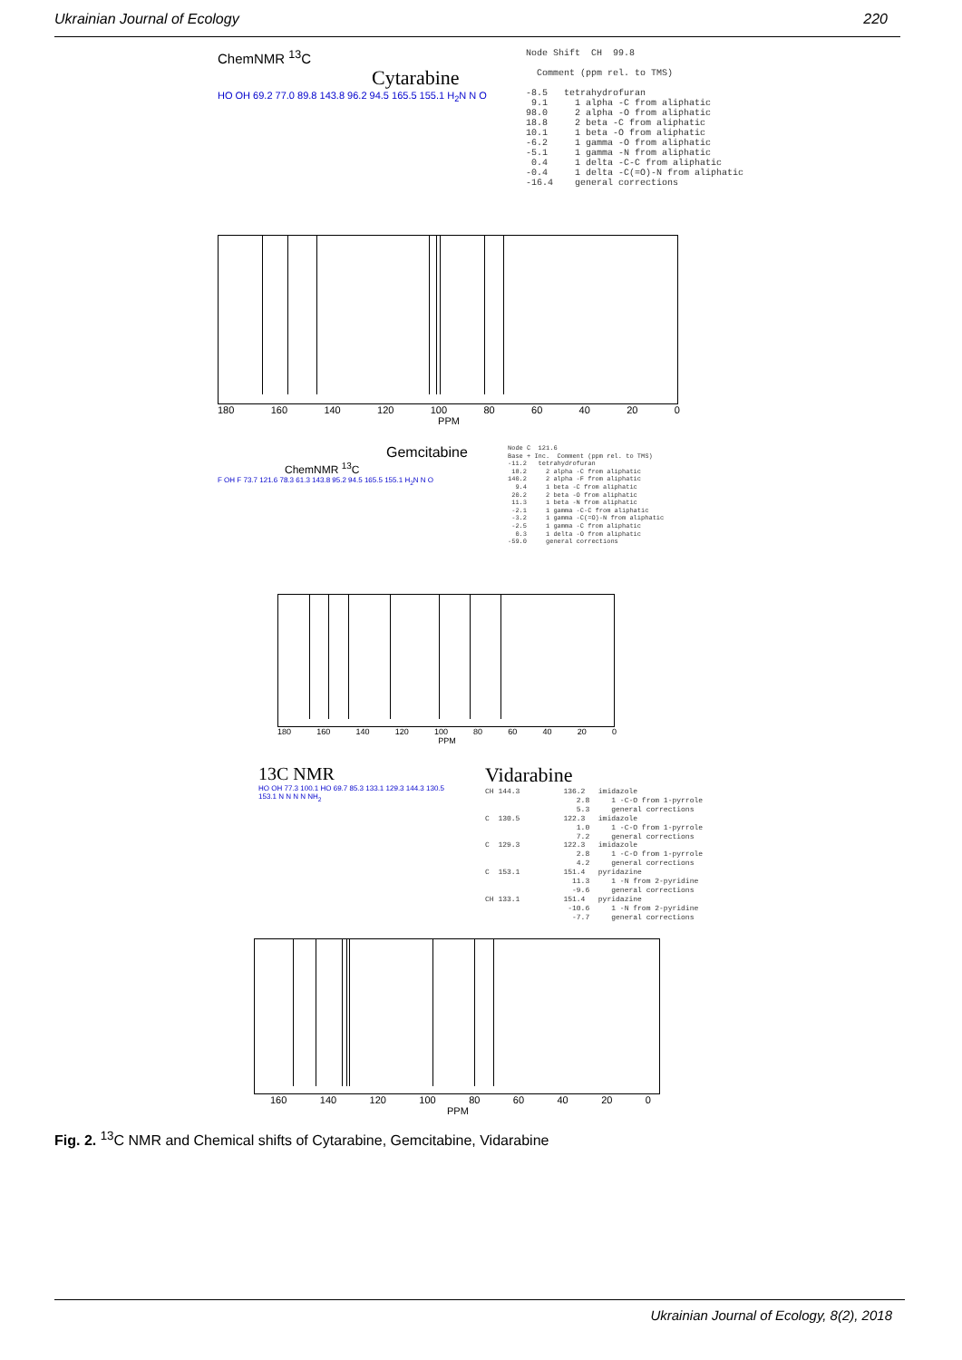Ukrainian Journal of Ecology 220
ChemNMR <sup>13</sup>C
Cytarabine
HO OH 69.2 77.0 89.8 143.8 96.2 94.5 165.5 155.1 H<sub>2</sub>N N O
Node Shift CH 99.8 Comment (ppm rel. to TMS) -8.5 tetrahydrofuran 9.1 1 alpha -C from aliphatic 98.0 2 alpha -O from aliphatic 18.8 2 beta -C from aliphatic 10.1 1 beta -O from aliphatic -6.2 1 gamma -O from aliphatic -5.1 1 gamma -N from aliphatic 0.4 1 delta -C-C from aliphatic -0.4 1 delta -C(=O)-N from aliphatic -16.4 general corrections
180 160 140 120 100 80 60 40 20 0
PPM
Gemcitabine
ChemNMR <sup>13</sup>C
F OH F 73.7 121.6 78.3 61.3 143.8 95.2 94.5 165.5 155.1 H<sub>2</sub>N N O
Node C 121.6 Base + Inc. Comment (ppm rel. to TMS) -11.2 tetrahydrofuran 18.2 2 alpha -C from aliphatic 140.2 2 alpha -F from aliphatic 9.4 1 beta -C from aliphatic 20.2 2 beta -O from aliphatic 11.3 1 beta -N from aliphatic -2.1 1 gamma -C-C from aliphatic -3.2 1 gamma -C(=O)-N from aliphatic -2.5 1 gamma -C from aliphatic 0.3 1 delta -O from aliphatic -59.0 general corrections
180 160 140 120 100 80 60 40 20 0
PPM
13C NMR
HO OH 77.3 100.1 HO 69.7 85.3 133.1 129.3 144.3 130.5 153.1 N N N N NH<sub>2</sub>
Vidarabine
CH 144.3 136.2 imidazole 2.8 1 -C-O from 1-pyrrole 5.3 general corrections C 130.5 122.3 imidazole 1.0 1 -C-O from 1-pyrrole 7.2 general corrections C 129.3 122.3 imidazole 2.8 1 -C-O from 1-pyrrole 4.2 general corrections C 153.1 151.4 pyridazine 11.3 1 -N from 2-pyridine -9.6 general corrections CH 133.1 151.4 pyridazine -10.6 1 -N from 2-pyridine -7.7 general corrections
160 140 120 100 80 60 40 20 0
PPM
Fig. 2. <sup>13</sup>C NMR and Chemical shifts of Cytarabine, Gemcitabine, Vidarabine
Ukrainian Journal of Ecology, 8(2), 2018